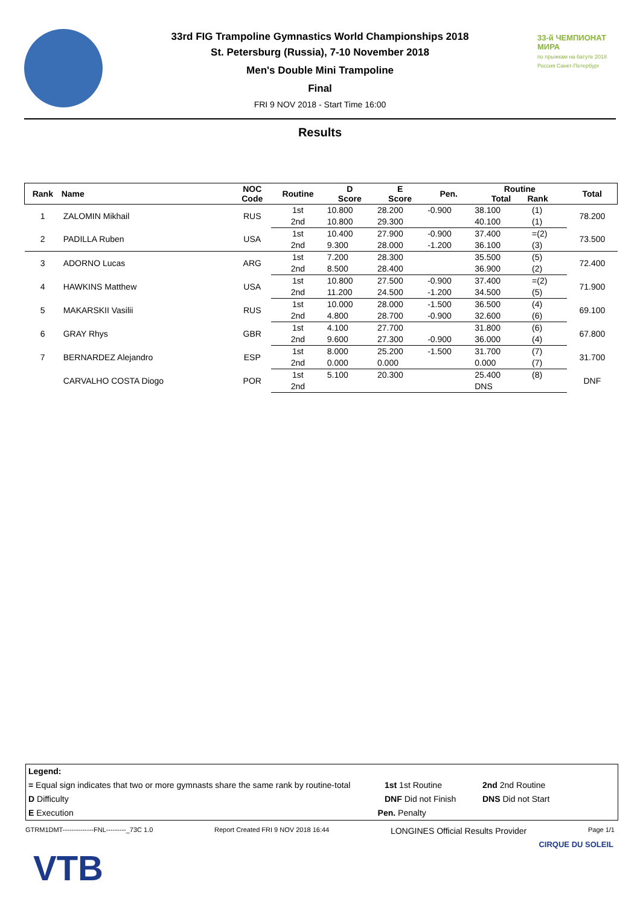33rd FIG Trampoline Gymnastics World Championships 2018
St. Petersburg (Russia), 7-10 November 2018
Men's Double Mini Trampoline
Final
FRI 9 NOV 2018 - Start Time 16:00
33-й ЧЕМПИОНАТ МИРА
по прыжкам на батуте 2018 Россия Санкт-Петербург
Results
| Rank | Name | NOC Code | Routine | D Score | E Score | Pen. | Routine Total Rank | | Total |
| --- | --- | --- | --- | --- | --- | --- | --- | --- | --- |
| 1 | ZALOMIN Mikhail | RUS | 1st | 10.800 | 28.200 | -0.900 | 38.100 | (1) | 78.200 |
| | | | 2nd | 10.800 | 29.300 | | 40.100 | (1) | |
| 2 | PADILLA Ruben | USA | 1st | 10.400 | 27.900 | -0.900 | 37.400 | =(2) | 73.500 |
| | | | 2nd | 9.300 | 28.000 | -1.200 | 36.100 | (3) | |
| 3 | ADORNO Lucas | ARG | 1st | 7.200 | 28.300 | | 35.500 | (5) | 72.400 |
| | | | 2nd | 8.500 | 28.400 | | 36.900 | (2) | |
| 4 | HAWKINS Matthew | USA | 1st | 10.800 | 27.500 | -0.900 | 37.400 | =(2) | 71.900 |
| | | | 2nd | 11.200 | 24.500 | -1.200 | 34.500 | (5) | |
| 5 | MAKARSKII Vasilii | RUS | 1st | 10.000 | 28.000 | -1.500 | 36.500 | (4) | 69.100 |
| | | | 2nd | 4.800 | 28.700 | -0.900 | 32.600 | (6) | |
| 6 | GRAY Rhys | GBR | 1st | 4.100 | 27.700 | | 31.800 | (6) | 67.800 |
| | | | 2nd | 9.600 | 27.300 | -0.900 | 36.000 | (4) | |
| 7 | BERNARDEZ Alejandro | ESP | 1st | 8.000 | 25.200 | -1.500 | 31.700 | (7) | 31.700 |
| | | | 2nd | 0.000 | 0.000 | | 0.000 | (7) | |
| | CARVALHO COSTA Diogo | POR | 1st | 5.100 | 20.300 | | 25.400 | (8) | DNF |
| | | | 2nd | | | | DNS | | |
Legend:
= Equal sign indicates that two or more gymnasts share the same rank by routine-total 1st 1st Routine 2nd 2nd Routine
D Difficulty DNF Did not Finish DNS Did not Start
E Execution Pen. Penalty
GTRM1DMT--------------FNL---------_73C 1.0 Report Created FRI 9 NOV 2018 16:44 LONGINES Official Results Provider Page 1/1
VTB
CIRQUE DU SOLEIL